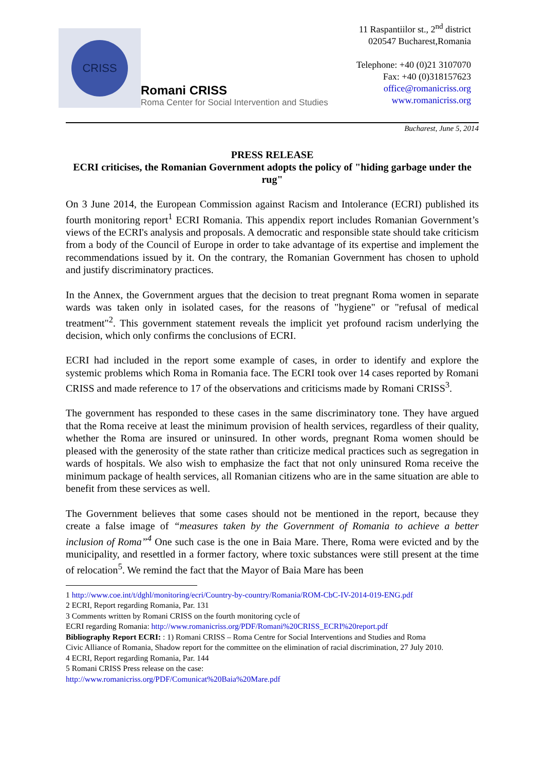CRISS
Romani CRISS
Roma Center for Social Intervention and Studies
11 Raspantiilor st., 2<sup>nd</sup> district
020547 Bucharest,Romania
Telephone: +40 (0)21 3107070
Fax: +40 (0)318157623
office@romanicriss.org
www.romanicriss.org
Bucharest, June 5, 2014
PRESS RELEASE
ECRI criticises, the Romanian Government adopts the policy of "hiding garbage under the rug"
On 3 June 2014, the European Commission against Racism and Intolerance (ECRI) published its fourth monitoring report<sup>1</sup> ECRI Romania. This appendix report includes Romanian Government’s views of the ECRI's analysis and proposals. A democratic and responsible state should take criticism from a body of the Council of Europe in order to take advantage of its expertise and implement the recommendations issued by it. On the contrary, the Romanian Government has chosen to uphold and justify discriminatory practices.
In the Annex, the Government argues that the decision to treat pregnant Roma women in separate wards was taken only in isolated cases, for the reasons of "hygiene" or "refusal of medical treatment"<sup>2</sup>. This government statement reveals the implicit yet profound racism underlying the decision, which only confirms the conclusions of ECRI.
ECRI had included in the report some example of cases, in order to identify and explore the systemic problems which Roma in Romania face. The ECRI took over 14 cases reported by Romani CRISS and made reference to 17 of the observations and criticisms made by Romani CRISS<sup>3</sup>.
The government has responded to these cases in the same discriminatory tone. They have argued that the Roma receive at least the minimum provision of health services, regardless of their quality, whether the Roma are insured or uninsured. In other words, pregnant Roma women should be pleased with the generosity of the state rather than criticize medical practices such as segregation in wards of hospitals. We also wish to emphasize the fact that not only uninsured Roma receive the minimum package of health services, all Romanian citizens who are in the same situation are able to benefit from these services as well.
The Government believes that some cases should not be mentioned in the report, because they create a false image of “measures taken by the Government of Romania to achieve a better inclusion of Roma”<sup>4</sup> One such case is the one in Baia Mare. There, Roma were evicted and by the municipality, and resettled in a former factory, where toxic substances were still present at the time of relocation<sup>5</sup>. We remind the fact that the Mayor of Baia Mare has been
1 http://www.coe.int/t/dghl/monitoring/ecri/Country-by-country/Romania/ROM-CbC-IV-2014-019-ENG.pdf
2 ECRI, Report regarding Romania, Par. 131
3 Comments written by Romani CRISS on the fourth monitoring cycle of
ECRI regarding Romania: http://www.romanicriss.org/PDF/Romani%20CRISS_ECRI%20report.pdf
Bibliography Report ECRI: : 1) Romani CRISS – Roma Centre for Social Interventions and Studies and Roma
Civic Alliance of Romania, Shadow report for the committee on the elimination of racial discrimination, 27 July 2010.
4 ECRI, Report regarding Romania, Par. 144
5 Romani CRISS Press release on the case:
http://www.romanicriss.org/PDF/Comunicat%20Baia%20Mare.pdf